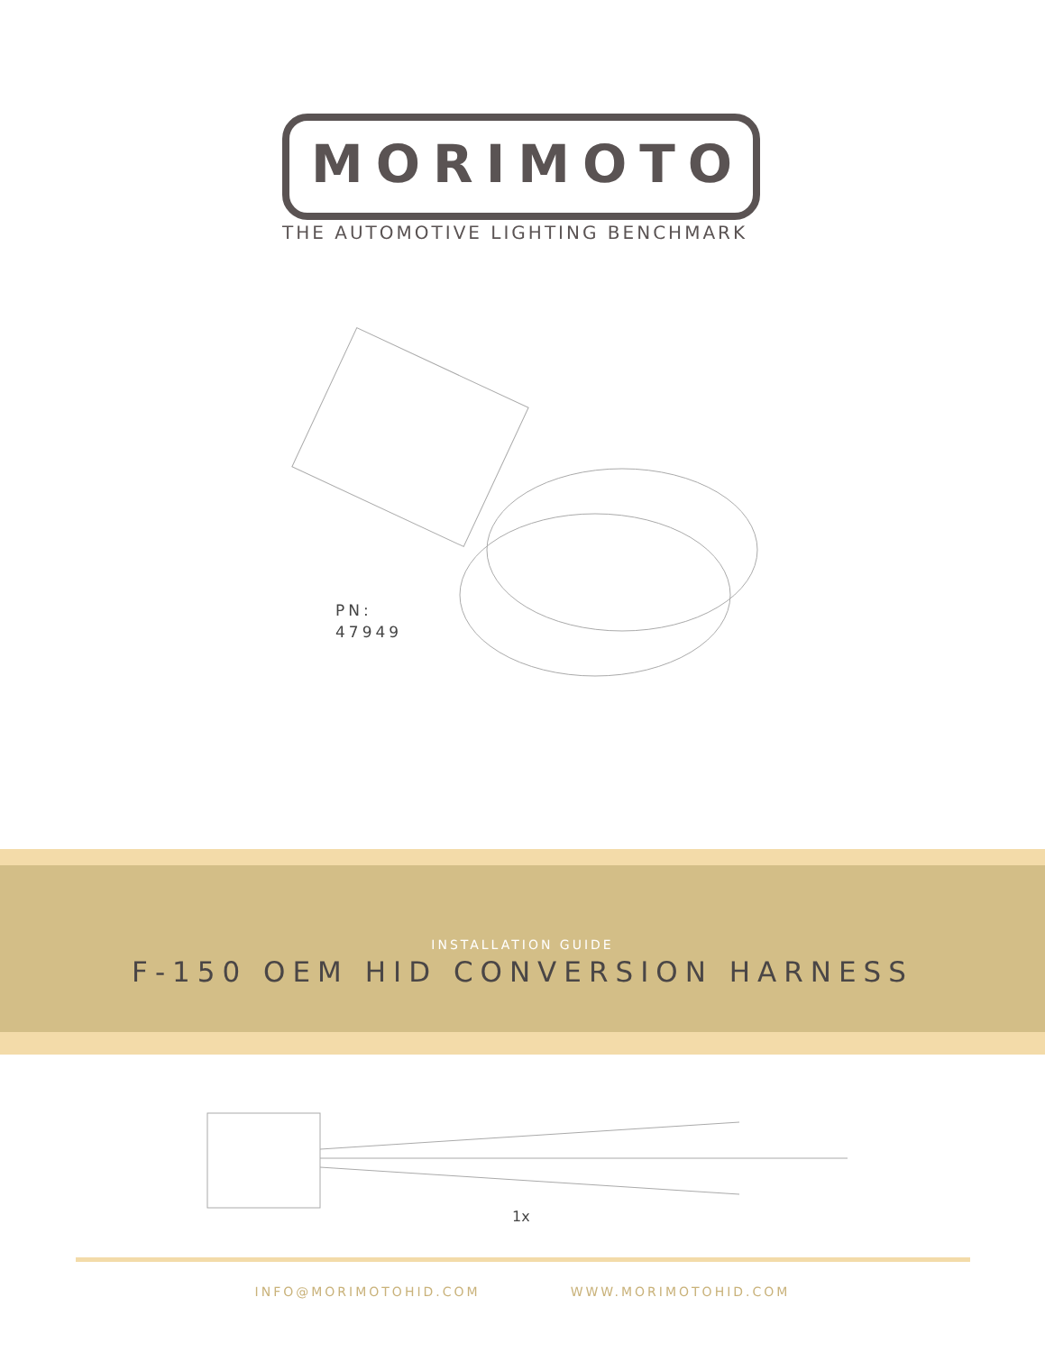MORIMOTO
THE AUTOMOTIVE LIGHTING BENCHMARK
PN:
47949
INSTALLATION GUIDE
F-150 OEM HID CONVERSION HARNESS
1x
INFO@MORIMOTOHID.COM WWW.MORIMOTOHID.COM